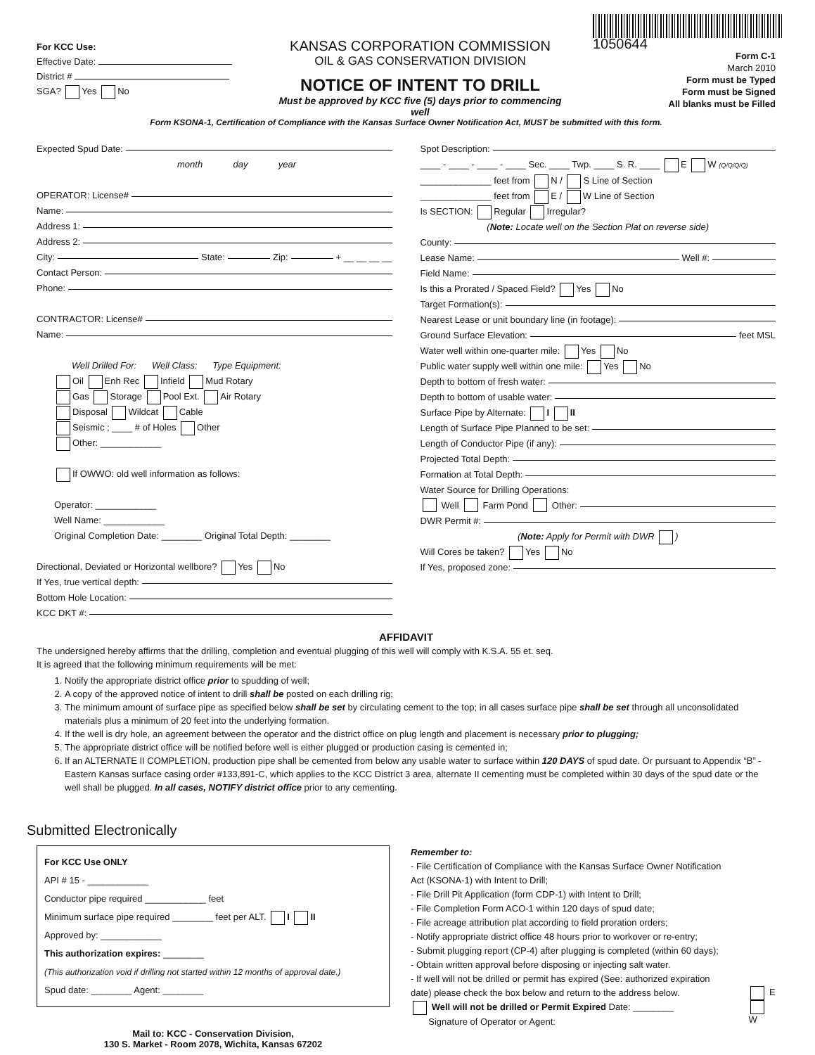For KCC Use:
Effective Date:
District #
SGA? Yes No
KANSAS CORPORATION COMMISSION
OIL & GAS CONSERVATION DIVISION
NOTICE OF INTENT TO DRILL
Must be approved by KCC five (5) days prior to commencing well
1050644
Form C-1
March 2010
Form must be Typed
Form must be Signed
All blanks must be Filled
Form KSONA-1, Certification of Compliance with the Kansas Surface Owner Notification Act, MUST be submitted with this form.
Expected Spud Date:
month day year
OPERATOR: License#
Name:
Address 1:
Address 2:
City: State: Zip: + __ __ __ __
Contact Person:
Phone:
CONTRACTOR: License#
Name:
Well Drilled For: Well Class: Type Equipment:
Oil Enh Rec Infield Mud Rotary
Gas Storage Pool Ext. Air Rotary
Disposal Wildcat Cable
Seismic ; ____ # of Holes Other
Other: ____________
If OWWO: old well information as follows:
Operator: ____________
Well Name: ____________
Original Completion Date: ________ Original Total Depth: ________
Directional, Deviated or Horizontal wellbore? Yes No
If Yes, true vertical depth:
Bottom Hole Location:
KCC DKT #:
Spot Description:
____ - ____ - ____ - ____ Sec. ____ Twp. ____ S. R. ____ E W (Q/Q/Q/Q)
______________ feet from N / S Line of Section
______________ feet from E / W Line of Section
Is SECTION: Regular Irregular?
(Note: Locate well on the Section Plat on reverse side)
County:
Lease Name: Well #:
Field Name:
Is this a Prorated / Spaced Field? Yes No
Target Formation(s):
Nearest Lease or unit boundary line (in footage):
Ground Surface Elevation: feet MSL
Water well within one-quarter mile: Yes No
Public water supply well within one mile: Yes No
Depth to bottom of fresh water:
Depth to bottom of usable water:
Surface Pipe by Alternate: I II
Length of Surface Pipe Planned to be set:
Length of Conductor Pipe (if any):
Projected Total Depth:
Formation at Total Depth:
Water Source for Drilling Operations:
Well Farm Pond Other:
DWR Permit #:
(Note: Apply for Permit with DWR )
Will Cores be taken? Yes No
If Yes, proposed zone:
AFFIDAVIT
The undersigned hereby affirms that the drilling, completion and eventual plugging of this well will comply with K.S.A. 55 et. seq.
It is agreed that the following minimum requirements will be met:
1. Notify the appropriate district office prior to spudding of well;
2. A copy of the approved notice of intent to drill shall be posted on each drilling rig;
3. The minimum amount of surface pipe as specified below shall be set by circulating cement to the top; in all cases surface pipe shall be set through all unconsolidated materials plus a minimum of 20 feet into the underlying formation.
4. If the well is dry hole, an agreement between the operator and the district office on plug length and placement is necessary prior to plugging;
5. The appropriate district office will be notified before well is either plugged or production casing is cemented in;
6. If an ALTERNATE II COMPLETION, production pipe shall be cemented from below any usable water to surface within 120 DAYS of spud date. Or pursuant to Appendix “B” - Eastern Kansas surface casing order #133,891-C, which applies to the KCC District 3 area, alternate II cementing must be completed within 30 days of the spud date or the well shall be plugged. In all cases, NOTIFY district office prior to any cementing.
Submitted Electronically
For KCC Use ONLY
API # 15 - ____________
Conductor pipe required ____________ feet
Minimum surface pipe required ________ feet per ALT. I II
Approved by: ____________
This authorization expires: ________
(This authorization void if drilling not started within 12 months of approval date.)
Spud date: ________ Agent: ________
Mail to: KCC - Conservation Division,
130 S. Market - Room 2078, Wichita, Kansas 67202
Remember to:
- File Certification of Compliance with the Kansas Surface Owner Notification Act (KSONA-1) with Intent to Drill;
- File Drill Pit Application (form CDP-1) with Intent to Drill;
- File Completion Form ACO-1 within 120 days of spud date;
- File acreage attribution plat according to field proration orders;
- Notify appropriate district office 48 hours prior to workover or re-entry;
- Submit plugging report (CP-4) after plugging is completed (within 60 days);
- Obtain written approval before disposing or injecting salt water.
- If well will not be drilled or permit has expired (See: authorized expiration date) please check the box below and return to the address below.
Well will not be drilled or Permit Expired Date: ________
Signature of Operator or Agent:
E
W